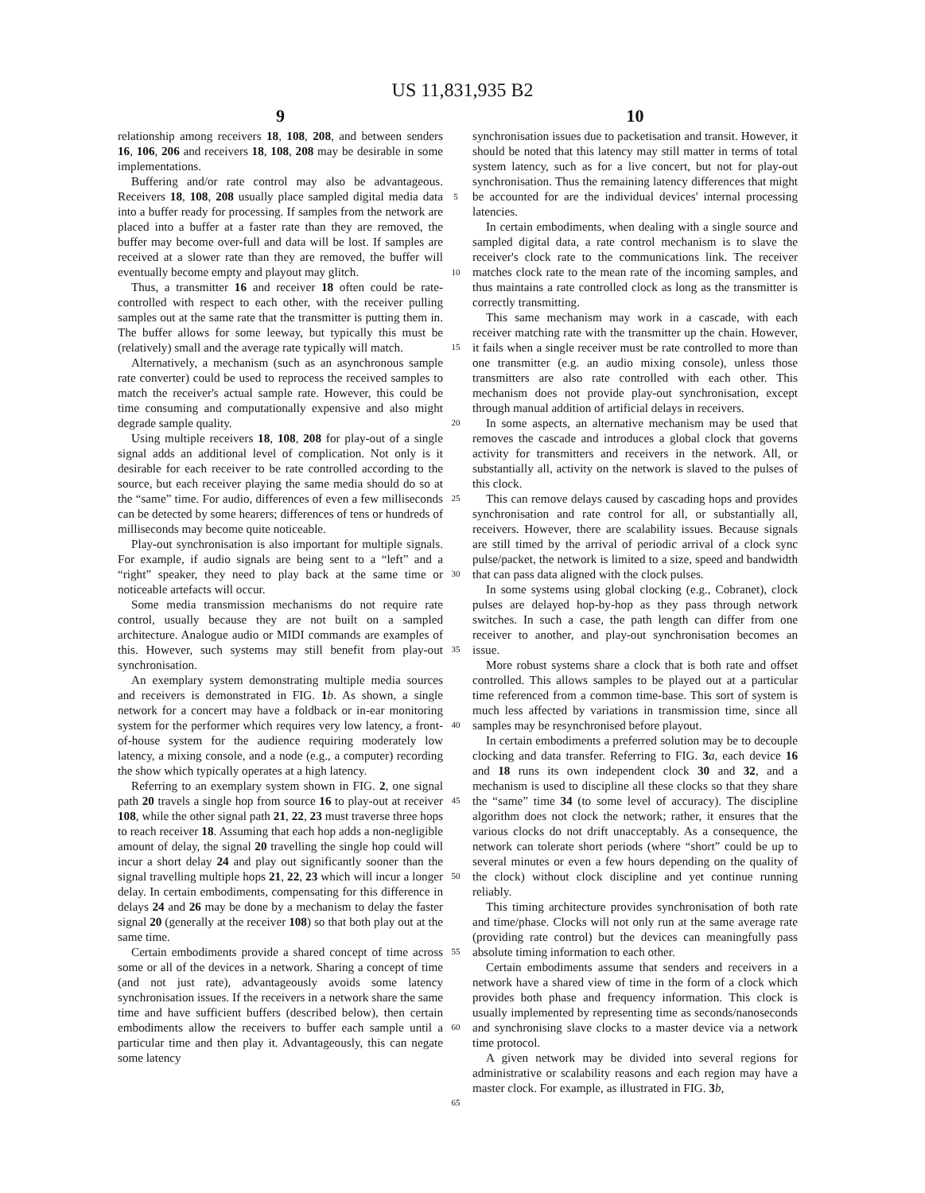US 11,831,935 B2
9
relationship among receivers 18, 108, 208, and between senders 16, 106, 206 and receivers 18, 108, 208 may be desirable in some implementations.
Buffering and/or rate control may also be advantageous. Receivers 18, 108, 208 usually place sampled digital media data into a buffer ready for processing. If samples from the network are placed into a buffer at a faster rate than they are removed, the buffer may become over-full and data will be lost. If samples are received at a slower rate than they are removed, the buffer will eventually become empty and playout may glitch.
Thus, a transmitter 16 and receiver 18 often could be rate-controlled with respect to each other, with the receiver pulling samples out at the same rate that the transmitter is putting them in. The buffer allows for some leeway, but typically this must be (relatively) small and the average rate typically will match.
Alternatively, a mechanism (such as an asynchronous sample rate converter) could be used to reprocess the received samples to match the receiver's actual sample rate. However, this could be time consuming and computationally expensive and also might degrade sample quality.
Using multiple receivers 18, 108, 208 for play-out of a single signal adds an additional level of complication. Not only is it desirable for each receiver to be rate controlled according to the source, but each receiver playing the same media should do so at the “same” time. For audio, differences of even a few milliseconds can be detected by some hearers; differences of tens or hundreds of milliseconds may become quite noticeable.
Play-out synchronisation is also important for multiple signals. For example, if audio signals are being sent to a “left” and a “right” speaker, they need to play back at the same time or noticeable artefacts will occur.
Some media transmission mechanisms do not require rate control, usually because they are not built on a sampled architecture. Analogue audio or MIDI commands are examples of this. However, such systems may still benefit from play-out synchronisation.
An exemplary system demonstrating multiple media sources and receivers is demonstrated in FIG. 1 b. As shown, a single network for a concert may have a foldback or in-ear monitoring system for the performer which requires very low latency, a front-of-house system for the audience requiring moderately low latency, a mixing console, and a node (e.g., a computer) recording the show which typically operates at a high latency.
Referring to an exemplary system shown in FIG. 2, one signal path 20 travels a single hop from source 16 to play-out at receiver 108, while the other signal path 21, 22, 23 must traverse three hops to reach receiver 18. Assuming that each hop adds a non-negligible amount of delay, the signal 20 travelling the single hop could will incur a short delay 24 and play out significantly sooner than the signal travelling multiple hops 21, 22, 23 which will incur a longer delay. In certain embodiments, compensating for this difference in delays 24 and 26 may be done by a mechanism to delay the faster signal 20 (generally at the receiver 108) so that both play out at the same time.
Certain embodiments provide a shared concept of time across some or all of the devices in a network. Sharing a concept of time (and not just rate), advantageously avoids some latency synchronisation issues. If the receivers in a network share the same time and have sufficient buffers (described below), then certain embodiments allow the receivers to buffer each sample until a particular time and then play it. Advantageously, this can negate some latency
10
synchronisation issues due to packetisation and transit. However, it should be noted that this latency may still matter in terms of total system latency, such as for a live concert, but not for play-out synchronisation. Thus the remaining latency differences that might be accounted for are the individual devices' internal processing latencies.
In certain embodiments, when dealing with a single source and sampled digital data, a rate control mechanism is to slave the receiver's clock rate to the communications link. The receiver matches clock rate to the mean rate of the incoming samples, and thus maintains a rate controlled clock as long as the transmitter is correctly transmitting.
This same mechanism may work in a cascade, with each receiver matching rate with the transmitter up the chain. However, it fails when a single receiver must be rate controlled to more than one transmitter (e.g. an audio mixing console), unless those transmitters are also rate controlled with each other. This mechanism does not provide play-out synchronisation, except through manual addition of artificial delays in receivers.
In some aspects, an alternative mechanism may be used that removes the cascade and introduces a global clock that governs activity for transmitters and receivers in the network. All, or substantially all, activity on the network is slaved to the pulses of this clock.
This can remove delays caused by cascading hops and provides synchronisation and rate control for all, or substantially all, receivers. However, there are scalability issues. Because signals are still timed by the arrival of periodic arrival of a clock sync pulse/packet, the network is limited to a size, speed and bandwidth that can pass data aligned with the clock pulses.
In some systems using global clocking (e.g., Cobranet), clock pulses are delayed hop-by-hop as they pass through network switches. In such a case, the path length can differ from one receiver to another, and play-out synchronisation becomes an issue.
More robust systems share a clock that is both rate and offset controlled. This allows samples to be played out at a particular time referenced from a common time-base. This sort of system is much less affected by variations in transmission time, since all samples may be resynchronised before playout.
In certain embodiments a preferred solution may be to decouple clocking and data transfer. Referring to FIG. 3 a, each device 16 and 18 runs its own independent clock 30 and 32, and a mechanism is used to discipline all these clocks so that they share the “same” time 34 (to some level of accuracy). The discipline algorithm does not clock the network; rather, it ensures that the various clocks do not drift unacceptably. As a consequence, the network can tolerate short periods (where “short” could be up to several minutes or even a few hours depending on the quality of the clock) without clock discipline and yet continue running reliably.
This timing architecture provides synchronisation of both rate and time/phase. Clocks will not only run at the same average rate (providing rate control) but the devices can meaningfully pass absolute timing information to each other.
Certain embodiments assume that senders and receivers in a network have a shared view of time in the form of a clock which provides both phase and frequency information. This clock is usually implemented by representing time as seconds/nanoseconds and synchronising slave clocks to a master device via a network time protocol.
A given network may be divided into several regions for administrative or scalability reasons and each region may have a master clock. For example, as illustrated in FIG. 3 b,
5
10
15
20
25
30
35
40
45
50
55
60
65